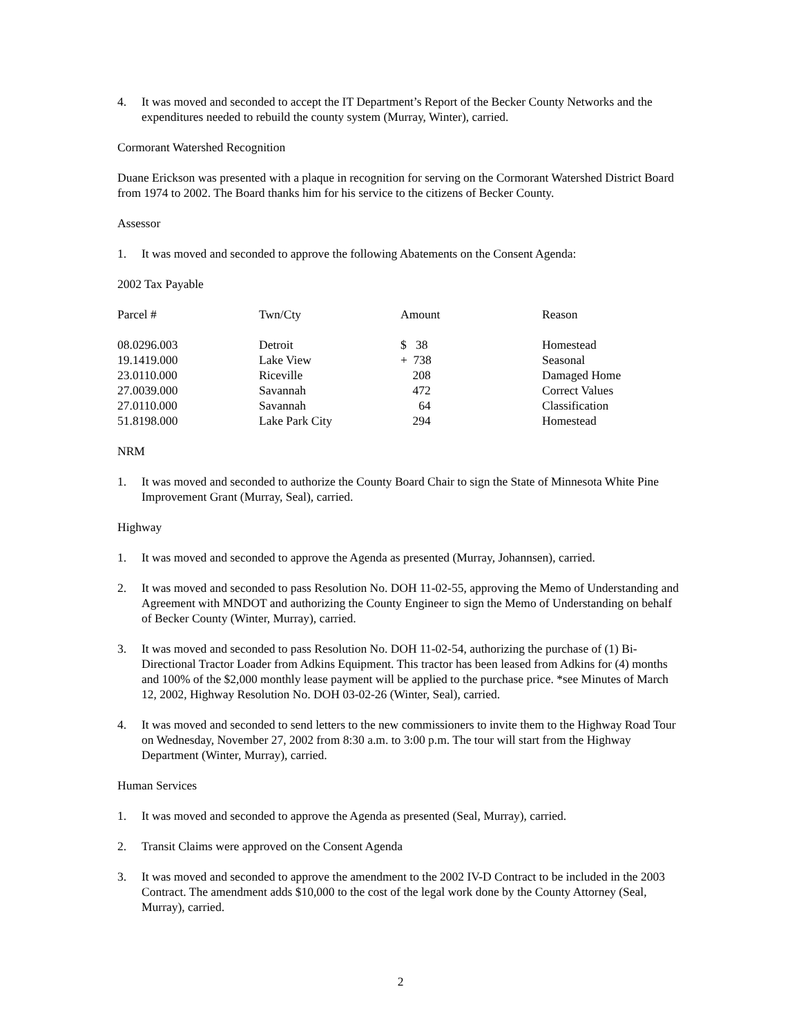4. It was moved and seconded to accept the IT Department’s Report of the Becker County Networks and the expenditures needed to rebuild the county system (Murray, Winter), carried.
Cormorant Watershed Recognition
Duane Erickson was presented with a plaque in recognition for serving on the Cormorant Watershed District Board from 1974 to 2002. The Board thanks him for his service to the citizens of Becker County.
Assessor
1. It was moved and seconded to approve the following Abatements on the Consent Agenda:
2002 Tax Payable
| Parcel # | Twn/Cty | Amount | Reason |
| --- | --- | --- | --- |
| 08.0296.003 | Detroit | $ 38 | Homestead |
| 19.1419.000 | Lake View | + 738 | Seasonal |
| 23.0110.000 | Riceville | 208 | Damaged Home |
| 27.0039.000 | Savannah | 472 | Correct Values |
| 27.0110.000 | Savannah | 64 | Classification |
| 51.8198.000 | Lake Park City | 294 | Homestead |
NRM
1. It was moved and seconded to authorize the County Board Chair to sign the State of Minnesota White Pine Improvement Grant (Murray, Seal), carried.
Highway
1. It was moved and seconded to approve the Agenda as presented (Murray, Johannsen), carried.
2. It was moved and seconded to pass Resolution No. DOH 11-02-55, approving the Memo of Understanding and Agreement with MNDOT and authorizing the County Engineer to sign the Memo of Understanding on behalf of Becker County (Winter, Murray), carried.
3. It was moved and seconded to pass Resolution No. DOH 11-02-54, authorizing the purchase of (1) Bi-Directional Tractor Loader from Adkins Equipment. This tractor has been leased from Adkins for (4) months and 100% of the $2,000 monthly lease payment will be applied to the purchase price. *see Minutes of March 12, 2002, Highway Resolution No. DOH 03-02-26 (Winter, Seal), carried.
4. It was moved and seconded to send letters to the new commissioners to invite them to the Highway Road Tour on Wednesday, November 27, 2002 from 8:30 a.m. to 3:00 p.m. The tour will start from the Highway Department (Winter, Murray), carried.
Human Services
1. It was moved and seconded to approve the Agenda as presented (Seal, Murray), carried.
2. Transit Claims were approved on the Consent Agenda
3. It was moved and seconded to approve the amendment to the 2002 IV-D Contract to be included in the 2003 Contract. The amendment adds $10,000 to the cost of the legal work done by the County Attorney (Seal, Murray), carried.
2